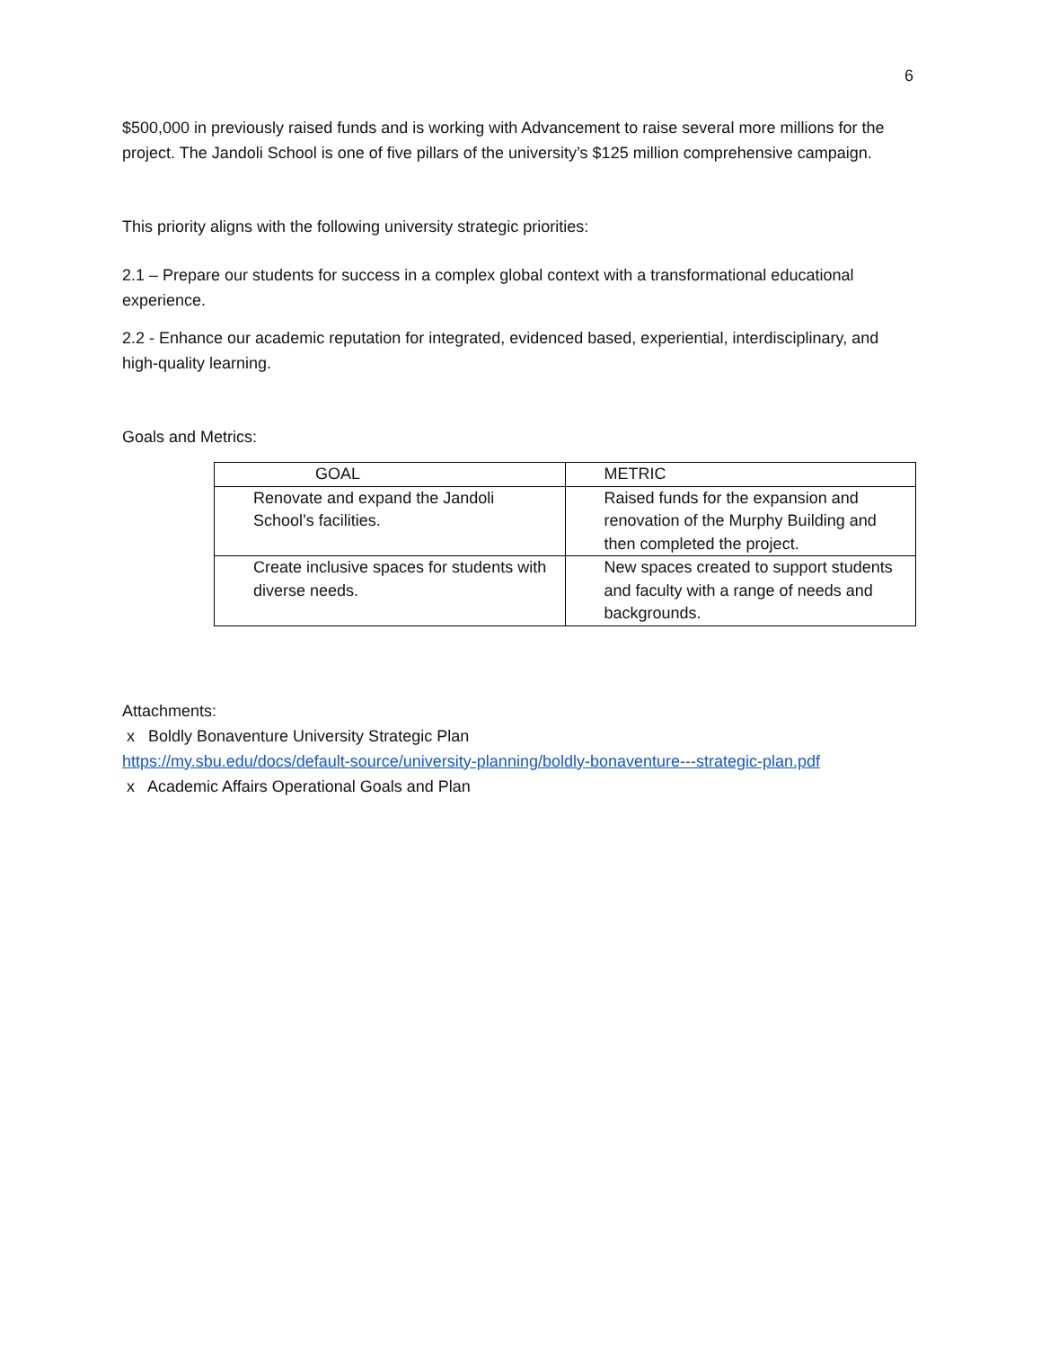6
$500,000 in previously raised funds and is working with Advancement to raise several more millions for the project. The Jandoli School is one of five pillars of the university’s $125 million comprehensive campaign.
This priority aligns with the following university strategic priorities:
2.1 – Prepare our students for success in a complex global context with a transformational educational experience.
2.2 - Enhance our academic reputation for integrated, evidenced based, experiential, interdisciplinary, and high-quality learning.
Goals and Metrics:
| GOAL | METRIC |
| --- | --- |
| Renovate and expand the Jandoli School’s facilities. | Raised funds for the expansion and renovation of the Murphy Building and then completed the project. |
| Create inclusive spaces for students with diverse needs. | New spaces created to support students and faculty with a range of needs and backgrounds. |
Attachments:
x Boldly Bonaventure University Strategic Plan
https://my.sbu.edu/docs/default-source/university-planning/boldly-bonaventure---strategic-plan.pdf
x Academic Affairs Operational Goals and Plan